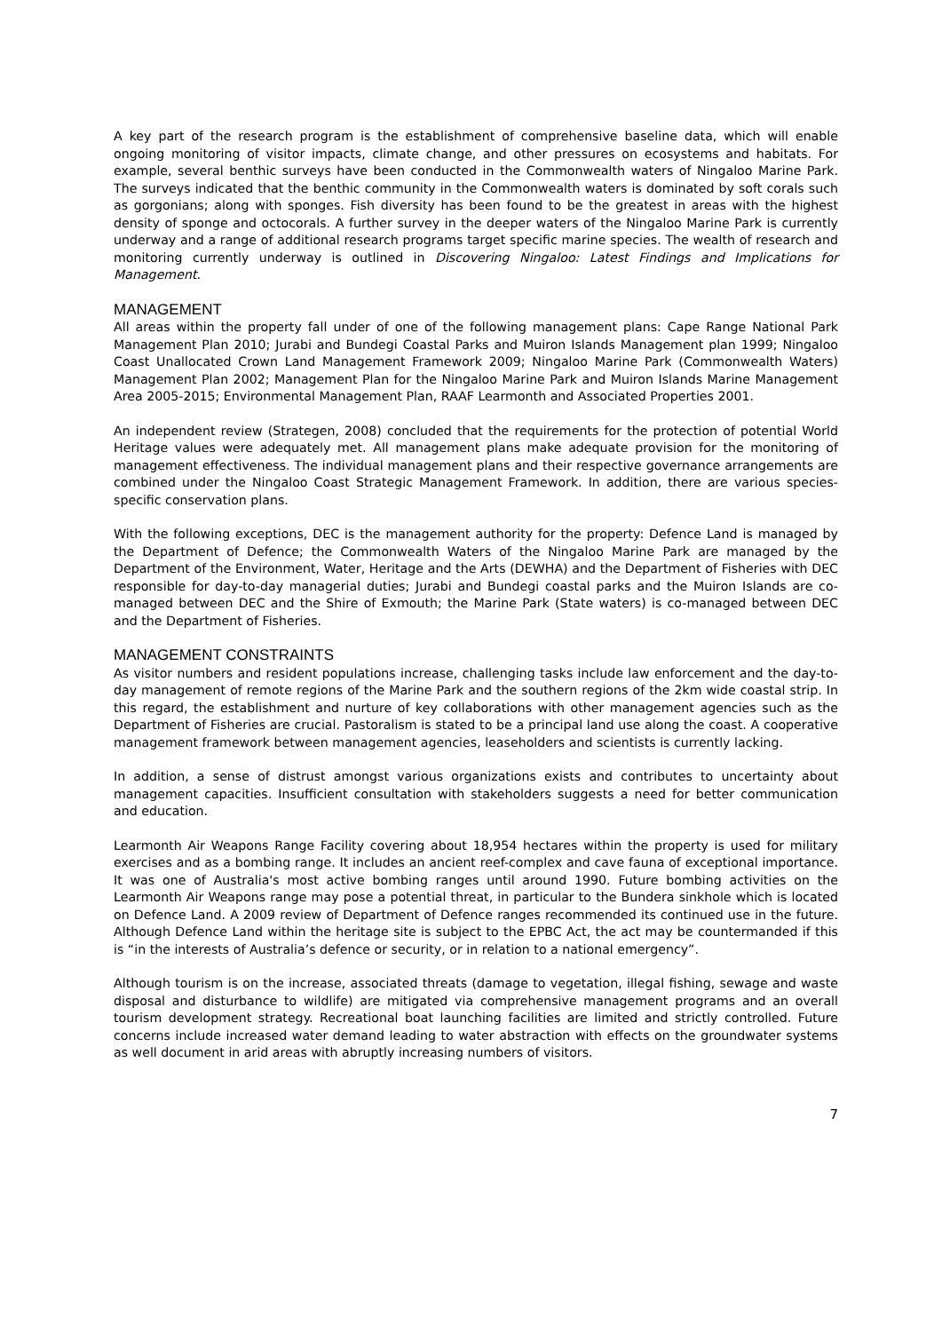A key part of the research program is the establishment of comprehensive baseline data, which will enable ongoing monitoring of visitor impacts, climate change, and other pressures on ecosystems and habitats. For example, several benthic surveys have been conducted in the Commonwealth waters of Ningaloo Marine Park. The surveys indicated that the benthic community in the Commonwealth waters is dominated by soft corals such as gorgonians; along with sponges. Fish diversity has been found to be the greatest in areas with the highest density of sponge and octocorals. A further survey in the deeper waters of the Ningaloo Marine Park is currently underway and a range of additional research programs target specific marine species. The wealth of research and monitoring currently underway is outlined in Discovering Ningaloo: Latest Findings and Implications for Management.
MANAGEMENT
All areas within the property fall under of one of the following management plans: Cape Range National Park Management Plan 2010; Jurabi and Bundegi Coastal Parks and Muiron Islands Management plan 1999; Ningaloo Coast Unallocated Crown Land Management Framework 2009; Ningaloo Marine Park (Commonwealth Waters) Management Plan 2002; Management Plan for the Ningaloo Marine Park and Muiron Islands Marine Management Area 2005-2015; Environmental Management Plan, RAAF Learmonth and Associated Properties 2001.
An independent review (Strategen, 2008) concluded that the requirements for the protection of potential World Heritage values were adequately met. All management plans make adequate provision for the monitoring of management effectiveness. The individual management plans and their respective governance arrangements are combined under the Ningaloo Coast Strategic Management Framework. In addition, there are various species-specific conservation plans.
With the following exceptions, DEC is the management authority for the property: Defence Land is managed by the Department of Defence; the Commonwealth Waters of the Ningaloo Marine Park are managed by the Department of the Environment, Water, Heritage and the Arts (DEWHA) and the Department of Fisheries with DEC responsible for day-to-day managerial duties; Jurabi and Bundegi coastal parks and the Muiron Islands are co-managed between DEC and the Shire of Exmouth; the Marine Park (State waters) is co-managed between DEC and the Department of Fisheries.
MANAGEMENT CONSTRAINTS
As visitor numbers and resident populations increase, challenging tasks include law enforcement and the day-to-day management of remote regions of the Marine Park and the southern regions of the 2km wide coastal strip. In this regard, the establishment and nurture of key collaborations with other management agencies such as the Department of Fisheries are crucial. Pastoralism is stated to be a principal land use along the coast. A cooperative management framework between management agencies, leaseholders and scientists is currently lacking.
In addition, a sense of distrust amongst various organizations exists and contributes to uncertainty about management capacities. Insufficient consultation with stakeholders suggests a need for better communication and education.
Learmonth Air Weapons Range Facility covering about 18,954 hectares within the property is used for military exercises and as a bombing range. It includes an ancient reef-complex and cave fauna of exceptional importance. It was one of Australia's most active bombing ranges until around 1990. Future bombing activities on the Learmonth Air Weapons range may pose a potential threat, in particular to the Bundera sinkhole which is located on Defence Land. A 2009 review of Department of Defence ranges recommended its continued use in the future. Although Defence Land within the heritage site is subject to the EPBC Act, the act may be countermanded if this is “in the interests of Australia’s defence or security, or in relation to a national emergency”.
Although tourism is on the increase, associated threats (damage to vegetation, illegal fishing, sewage and waste disposal and disturbance to wildlife) are mitigated via comprehensive management programs and an overall tourism development strategy. Recreational boat launching facilities are limited and strictly controlled. Future concerns include increased water demand leading to water abstraction with effects on the groundwater systems as well document in arid areas with abruptly increasing numbers of visitors.
7